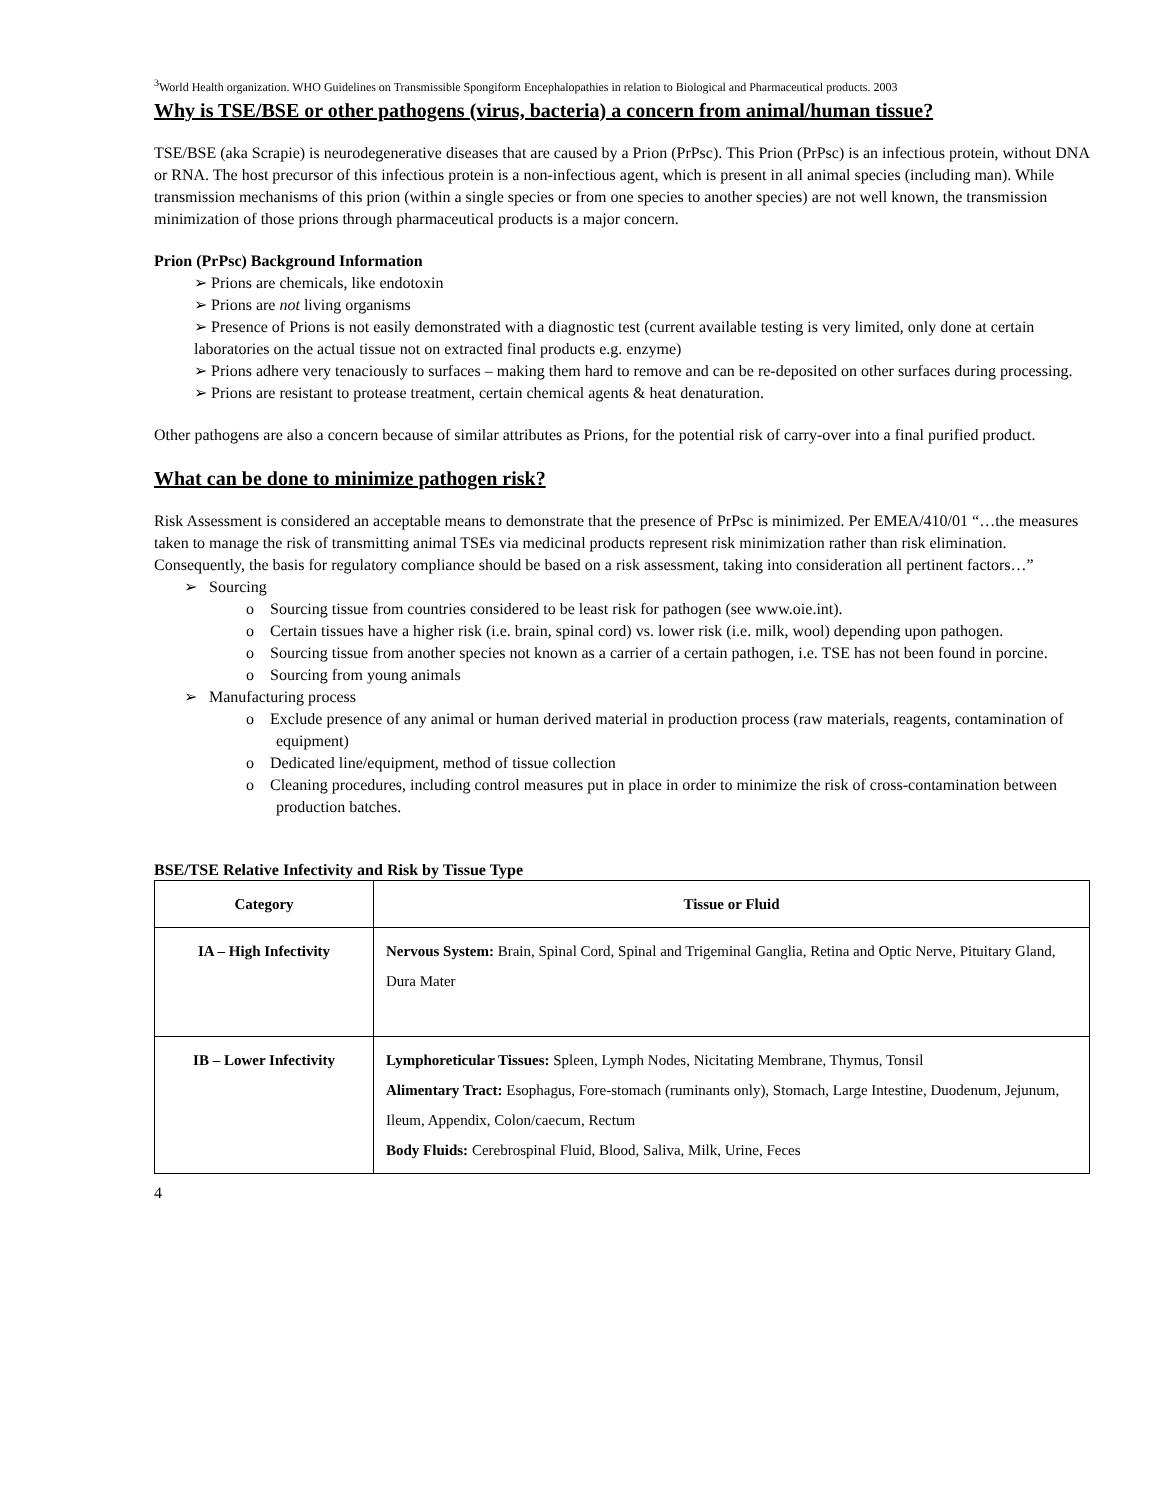<sup>3</sup> World Health organization. WHO Guidelines on Transmissible Spongiform Encephalopathies in relation to Biological and Pharmaceutical products. 2003
Why is TSE/BSE or other pathogens (virus, bacteria) a concern from animal/human tissue?
TSE/BSE (aka Scrapie) is neurodegenerative diseases that are caused by a Prion (PrPsc). This Prion (PrPsc) is an infectious protein, without DNA or RNA. The host precursor of this infectious protein is a non-infectious agent, which is present in all animal species (including man). While transmission mechanisms of this prion (within a single species or from one species to another species) are not well known, the transmission minimization of those prions through pharmaceutical products is a major concern.
Prion (PrPsc) Background Information
➢ Prions are chemicals, like endotoxin
➢ Prions are not living organisms
➢ Presence of Prions is not easily demonstrated with a diagnostic test (current available testing is very limited, only done at certain laboratories on the actual tissue not on extracted final products e.g. enzyme)
➢ Prions adhere very tenaciously to surfaces – making them hard to remove and can be re-deposited on other surfaces during processing.
➢ Prions are resistant to protease treatment, certain chemical agents & heat denaturation.
Other pathogens are also a concern because of similar attributes as Prions, for the potential risk of carry-over into a final purified product.
What can be done to minimize pathogen risk?
Risk Assessment is considered an acceptable means to demonstrate that the presence of PrPsc is minimized. Per EMEA/410/01 “…the measures taken to manage the risk of transmitting animal TSEs via medicinal products represent risk minimization rather than risk elimination. Consequently, the basis for regulatory compliance should be based on a risk assessment, taking into consideration all pertinent factors…”
➢ Sourcing
o Sourcing tissue from countries considered to be least risk for pathogen (see www.oie.int).
o Certain tissues have a higher risk (i.e. brain, spinal cord) vs. lower risk (i.e. milk, wool) depending upon pathogen.
o Sourcing tissue from another species not known as a carrier of a certain pathogen, i.e. TSE has not been found in porcine.
o Sourcing from young animals
➢ Manufacturing process
o Exclude presence of any animal or human derived material in production process (raw materials, reagents, contamination of equipment)
o Dedicated line/equipment, method of tissue collection
o Cleaning procedures, including control measures put in place in order to minimize the risk of cross-contamination between production batches.
BSE/TSE Relative Infectivity and Risk by Tissue Type
| Category | Tissue or Fluid |
| --- | --- |
| IA – High Infectivity | Nervous System: Brain, Spinal Cord, Spinal and Trigeminal Ganglia, Retina and Optic Nerve, Pituitary Gland, Dura Mater |
| IB – Lower Infectivity | Lymphoreticular Tissues: Spleen, Lymph Nodes, Nicitating Membrane, Thymus, Tonsil Alimentary Tract: Esophagus, Fore-stomach (ruminants only), Stomach, Large Intestine, Duodenum, Jejunum, Ileum, Appendix, Colon/caecum, Rectum Body Fluids: Cerebrospinal Fluid, Blood, Saliva, Milk, Urine, Feces |
4